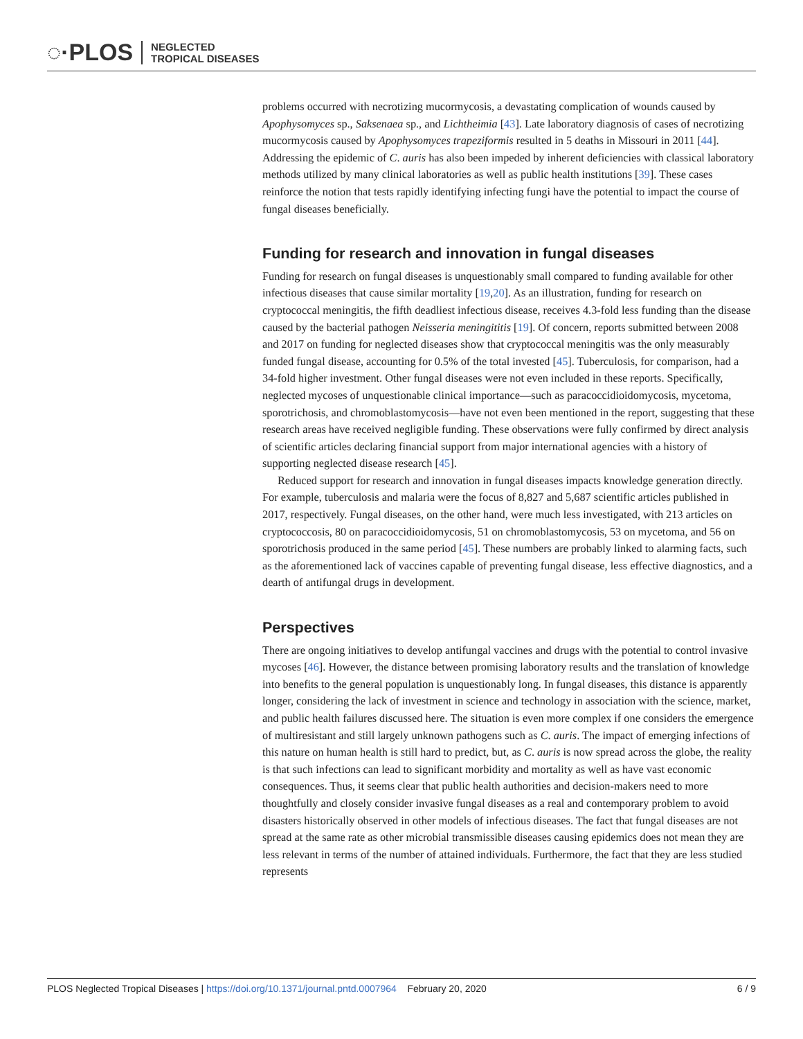◌·PLOS NEGLECTED
TROPICAL DISEASES
problems occurred with necrotizing mucormycosis, a devastating complication of wounds caused by Apophysomyces sp., Saksenaea sp., and Lichtheimia [43]. Late laboratory diagnosis of cases of necrotizing mucormycosis caused by Apophysomyces trapeziformis resulted in 5 deaths in Missouri in 2011 [44]. Addressing the epidemic of C. auris has also been impeded by inherent deficiencies with classical laboratory methods utilized by many clinical laboratories as well as public health institutions [39]. These cases reinforce the notion that tests rapidly identifying infecting fungi have the potential to impact the course of fungal diseases beneficially.
Funding for research and innovation in fungal diseases
Funding for research on fungal diseases is unquestionably small compared to funding available for other infectious diseases that cause similar mortality [19,20]. As an illustration, funding for research on cryptococcal meningitis, the fifth deadliest infectious disease, receives 4.3-fold less funding than the disease caused by the bacterial pathogen Neisseria meningititis [19]. Of concern, reports submitted between 2008 and 2017 on funding for neglected diseases show that cryptococcal meningitis was the only measurably funded fungal disease, accounting for 0.5% of the total invested [45]. Tuberculosis, for comparison, had a 34-fold higher investment. Other fungal diseases were not even included in these reports. Specifically, neglected mycoses of unquestionable clinical importance—such as paracoccidioidomycosis, mycetoma, sporotrichosis, and chromoblastomycosis—have not even been mentioned in the report, suggesting that these research areas have received negligible funding. These observations were fully confirmed by direct analysis of scientific articles declaring financial support from major international agencies with a history of supporting neglected disease research [45].
Reduced support for research and innovation in fungal diseases impacts knowledge generation directly. For example, tuberculosis and malaria were the focus of 8,827 and 5,687 scientific articles published in 2017, respectively. Fungal diseases, on the other hand, were much less investigated, with 213 articles on cryptococcosis, 80 on paracoccidioidomycosis, 51 on chromoblastomycosis, 53 on mycetoma, and 56 on sporotrichosis produced in the same period [45]. These numbers are probably linked to alarming facts, such as the aforementioned lack of vaccines capable of preventing fungal disease, less effective diagnostics, and a dearth of antifungal drugs in development.
Perspectives
There are ongoing initiatives to develop antifungal vaccines and drugs with the potential to control invasive mycoses [46]. However, the distance between promising laboratory results and the translation of knowledge into benefits to the general population is unquestionably long. In fungal diseases, this distance is apparently longer, considering the lack of investment in science and technology in association with the science, market, and public health failures discussed here. The situation is even more complex if one considers the emergence of multiresistant and still largely unknown pathogens such as C. auris. The impact of emerging infections of this nature on human health is still hard to predict, but, as C. auris is now spread across the globe, the reality is that such infections can lead to significant morbidity and mortality as well as have vast economic consequences. Thus, it seems clear that public health authorities and decision-makers need to more thoughtfully and closely consider invasive fungal diseases as a real and contemporary problem to avoid disasters historically observed in other models of infectious diseases. The fact that fungal diseases are not spread at the same rate as other microbial transmissible diseases causing epidemics does not mean they are less relevant in terms of the number of attained individuals. Furthermore, the fact that they are less studied represents
PLOS Neglected Tropical Diseases | https://doi.org/10.1371/journal.pntd.0007964 February 20, 2020 6 / 9